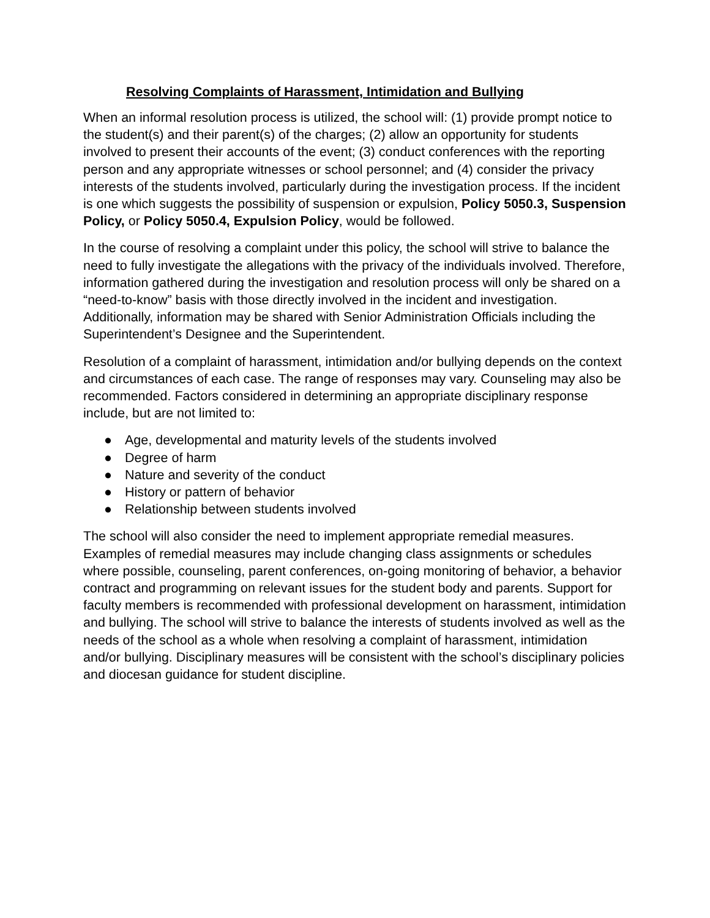Resolving Complaints of Harassment, Intimidation and Bullying
When an informal resolution process is utilized, the school will: (1) provide prompt notice to the student(s) and their parent(s) of the charges; (2) allow an opportunity for students involved to present their accounts of the event; (3) conduct conferences with the reporting person and any appropriate witnesses or school personnel; and (4) consider the privacy interests of the students involved, particularly during the investigation process. If the incident is one which suggests the possibility of suspension or expulsion, Policy 5050.3, Suspension Policy, or Policy 5050.4, Expulsion Policy, would be followed.
In the course of resolving a complaint under this policy, the school will strive to balance the need to fully investigate the allegations with the privacy of the individuals involved. Therefore, information gathered during the investigation and resolution process will only be shared on a “need-to-know” basis with those directly involved in the incident and investigation. Additionally, information may be shared with Senior Administration Officials including the Superintendent’s Designee and the Superintendent.
Resolution of a complaint of harassment, intimidation and/or bullying depends on the context and circumstances of each case. The range of responses may vary. Counseling may also be recommended. Factors considered in determining an appropriate disciplinary response include, but are not limited to:
● Age, developmental and maturity levels of the students involved
● Degree of harm
● Nature and severity of the conduct
● History or pattern of behavior
● Relationship between students involved
The school will also consider the need to implement appropriate remedial measures. Examples of remedial measures may include changing class assignments or schedules where possible, counseling, parent conferences, on-going monitoring of behavior, a behavior contract and programming on relevant issues for the student body and parents. Support for faculty members is recommended with professional development on harassment, intimidation and bullying. The school will strive to balance the interests of students involved as well as the needs of the school as a whole when resolving a complaint of harassment, intimidation and/or bullying. Disciplinary measures will be consistent with the school’s disciplinary policies and diocesan guidance for student discipline.